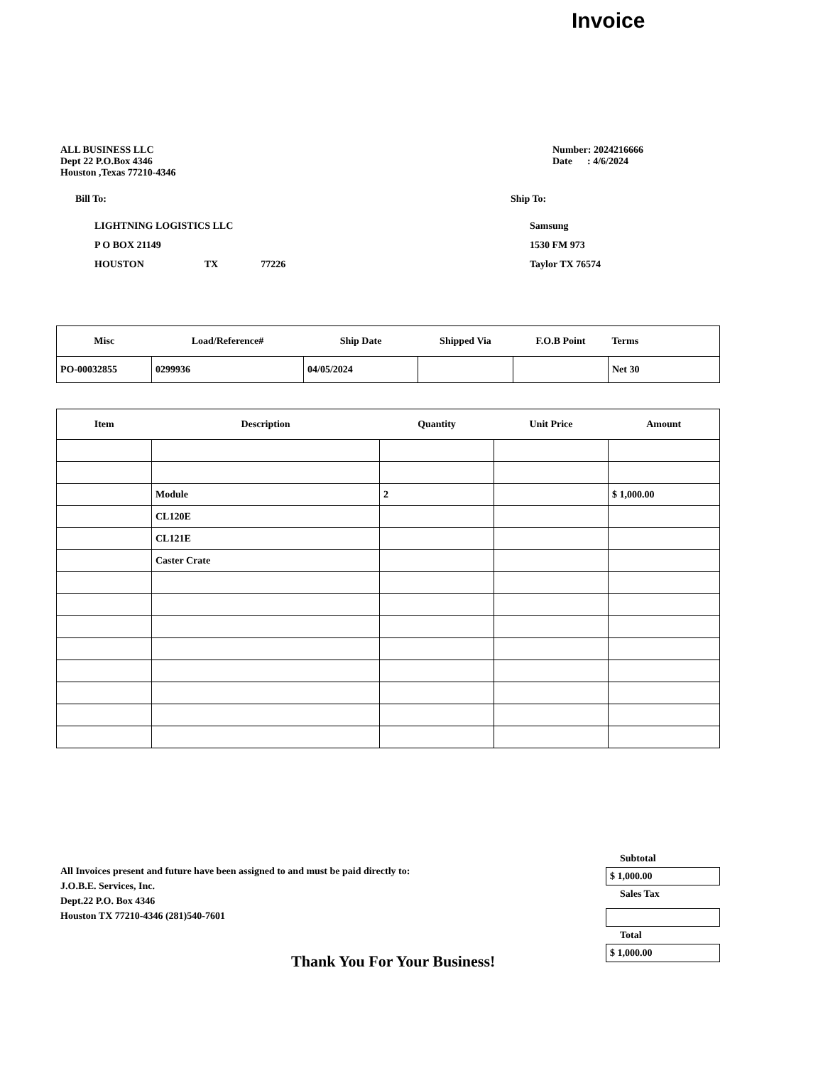Invoice
ALL BUSINESS LLC
Dept 22 P.O.Box 4346
Houston ,Texas 77210-4346
Number: 2024216666
Date : 4/6/2024
Bill To:
LIGHTNING LOGISTICS LLC
P O BOX 21149
HOUSTON TX 77226
Ship To:
Samsung
1530 FM 973
Taylor TX 76574
| Misc | Load/Reference# | Ship Date | Shipped Via | F.O.B Point | Terms |
| --- | --- | --- | --- | --- | --- |
| PO-00032855 | 0299936 | 04/05/2024 | | | Net 30 |
| Item | Description | Quantity | Unit Price | Amount |
| --- | --- | --- | --- | --- |
| | Module | 2 | | $ 1,000.00 |
| | CL120E | | | |
| | CL121E | | | |
| | Caster Crate | | | |
All Invoices present and future have been assigned to and must be paid directly to:
J.O.B.E. Services, Inc.
Dept.22 P.O. Box 4346
Houston TX 77210-4346 (281)540-7601
Subtotal
$ 1,000.00
Sales Tax
Total
$ 1,000.00
Thank You For Your Business!